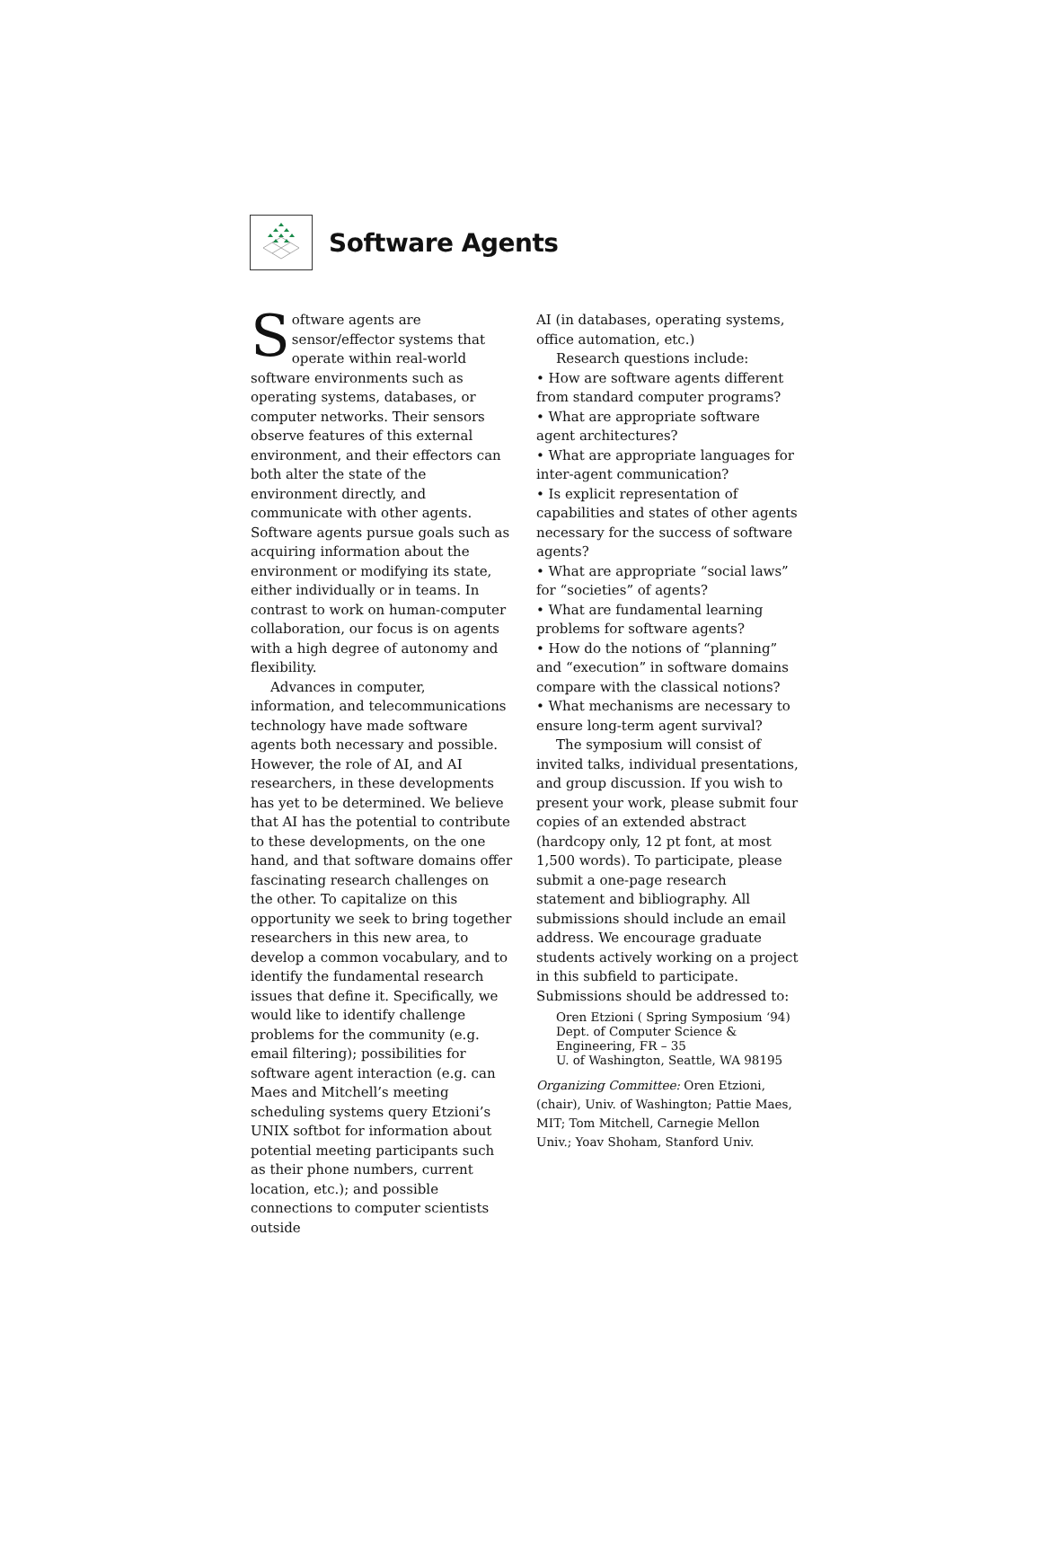Software Agents
Software agents are sensor/effector systems that operate within real-world software environments such as operating systems, databases, or computer networks. Their sensors observe features of this external environment, and their effectors can both alter the state of the environment directly, and communicate with other agents. Software agents pursue goals such as acquiring information about the environment or modifying its state, either individually or in teams. In contrast to work on human-computer collaboration, our focus is on agents with a high degree of autonomy and flexibility.
Advances in computer, information, and telecommunications technology have made software agents both necessary and possible. However, the role of AI, and AI researchers, in these developments has yet to be determined. We believe that AI has the potential to contribute to these developments, on the one hand, and that software domains offer fascinating research challenges on the other. To capitalize on this opportunity we seek to bring together researchers in this new area, to develop a common vocabulary, and to identify the fundamental research issues that define it. Specifically, we would like to identify challenge problems for the community (e.g. email filtering); possibilities for software agent interaction (e.g. can Maes and Mitchell’s meeting scheduling systems query Etzioni’s UNIX softbot for information about potential meeting participants such as their phone numbers, current location, etc.); and possible connections to computer scientists outside
AI (in databases, operating systems, office automation, etc.)
Research questions include:
• How are software agents different from standard computer programs?
• What are appropriate software agent architectures?
• What are appropriate languages for inter-agent communication?
• Is explicit representation of capabilities and states of other agents necessary for the success of software agents?
• What are appropriate “social laws” for “societies” of agents?
• What are fundamental learning problems for software agents?
• How do the notions of “planning” and “execution” in software domains compare with the classical notions?
• What mechanisms are necessary to ensure long-term agent survival?
The symposium will consist of invited talks, individual presentations, and group discussion. If you wish to present your work, please submit four copies of an extended abstract (hardcopy only, 12 pt font, at most 1,500 words). To participate, please submit a one-page research statement and bibliography. All submissions should include an email address. We encourage graduate students actively working on a project in this subfield to participate. Submissions should be addressed to:
Oren Etzioni ( Spring Symposium ‘94)
Dept. of Computer Science &
Engineering, FR – 35
U. of Washington, Seattle, WA 98195
Organizing Committee: Oren Etzioni, (chair), Univ. of Washington; Pattie Maes, MIT; Tom Mitchell, Carnegie Mellon Univ.; Yoav Shoham, Stanford Univ.